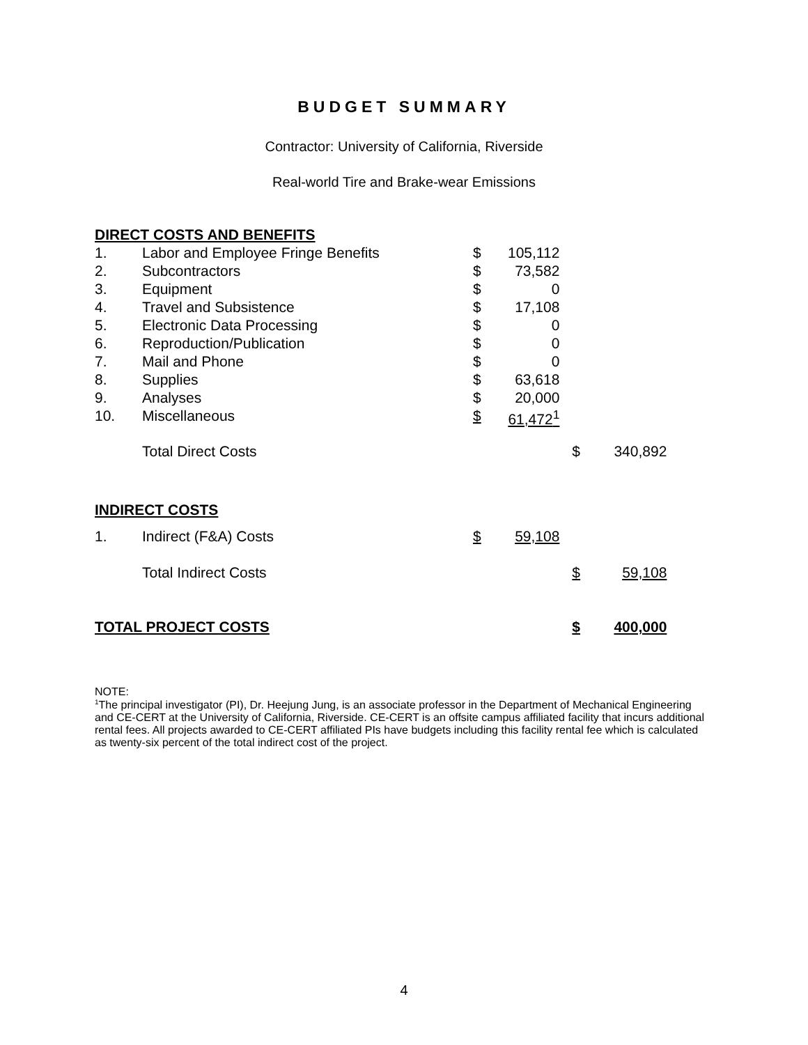BUDGET SUMMARY
Contractor: University of California, Riverside
Real-world Tire and Brake-wear Emissions
| DIRECT COSTS AND BENEFITS | | | | | |
| 1. | Labor and Employee Fringe Benefits | $ | 105,112 | | |
| 2. | Subcontractors | $ | 73,582 | | |
| 3. | Equipment | $ | 0 | | |
| 4. | Travel and Subsistence | $ | 17,108 | | |
| 5. | Electronic Data Processing | $ | 0 | | |
| 6. | Reproduction/Publication | $ | 0 | | |
| 7. | Mail and Phone | $ | 0 | | |
| 8. | Supplies | $ | 63,618 | | |
| 9. | Analyses | $ | 20,000 | | |
| 10. | Miscellaneous | $ | 61,472<sup>1</sup> | | |
| | Total Direct Costs | | | $ | 340,892 |
| INDIRECT COSTS | | | | | |
| 1. | Indirect (F&A) Costs | $ | 59,108 | | |
| | Total Indirect Costs | | | $ | 59,108 |
| TOTAL PROJECT COSTS | | | | $ | 400,000 |
NOTE:
<sup>1</sup> The principal investigator (PI), Dr. Heejung Jung, is an associate professor in the Department of Mechanical Engineering and CE-CERT at the University of California, Riverside. CE-CERT is an offsite campus affiliated facility that incurs additional rental fees. All projects awarded to CE-CERT affiliated PIs have budgets including this facility rental fee which is calculated as twenty-six percent of the total indirect cost of the project.
4